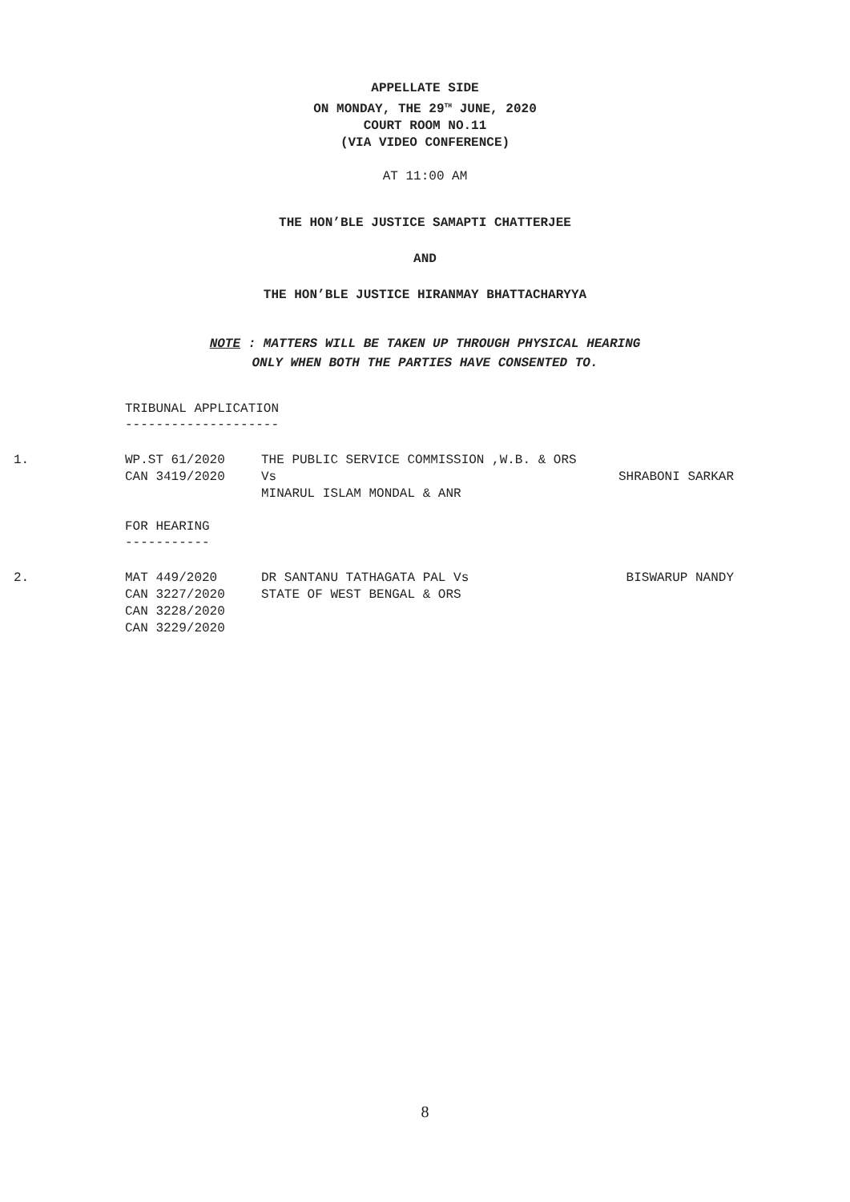APPELLATE SIDE
ON MONDAY, THE 29<sup>TH</sup> JUNE, 2020
COURT ROOM NO.11
(VIA VIDEO CONFERENCE)
AT 11:00 AM
THE HON’BLE JUSTICE SAMAPTI CHATTERJEE
AND
THE HON’BLE JUSTICE HIRANMAY BHATTACHARYYA
NOTE : MATTERS WILL BE TAKEN UP THROUGH PHYSICAL HEARING
ONLY WHEN BOTH THE PARTIES HAVE CONSENTED TO.
TRIBUNAL APPLICATION
--------------------
1. WP.ST 61/2020
CAN 3419/2020
THE PUBLIC SERVICE COMMISSION ,W.B. & ORS Vs
MINARUL ISLAM MONDAL & ANR
SHRABONI SARKAR
FOR HEARING
-----------
2. MAT 449/2020
CAN 3227/2020
CAN 3228/2020
CAN 3229/2020
DR SANTANU TATHAGATA PAL Vs
STATE OF WEST BENGAL & ORS
BISWARUP NANDY
8